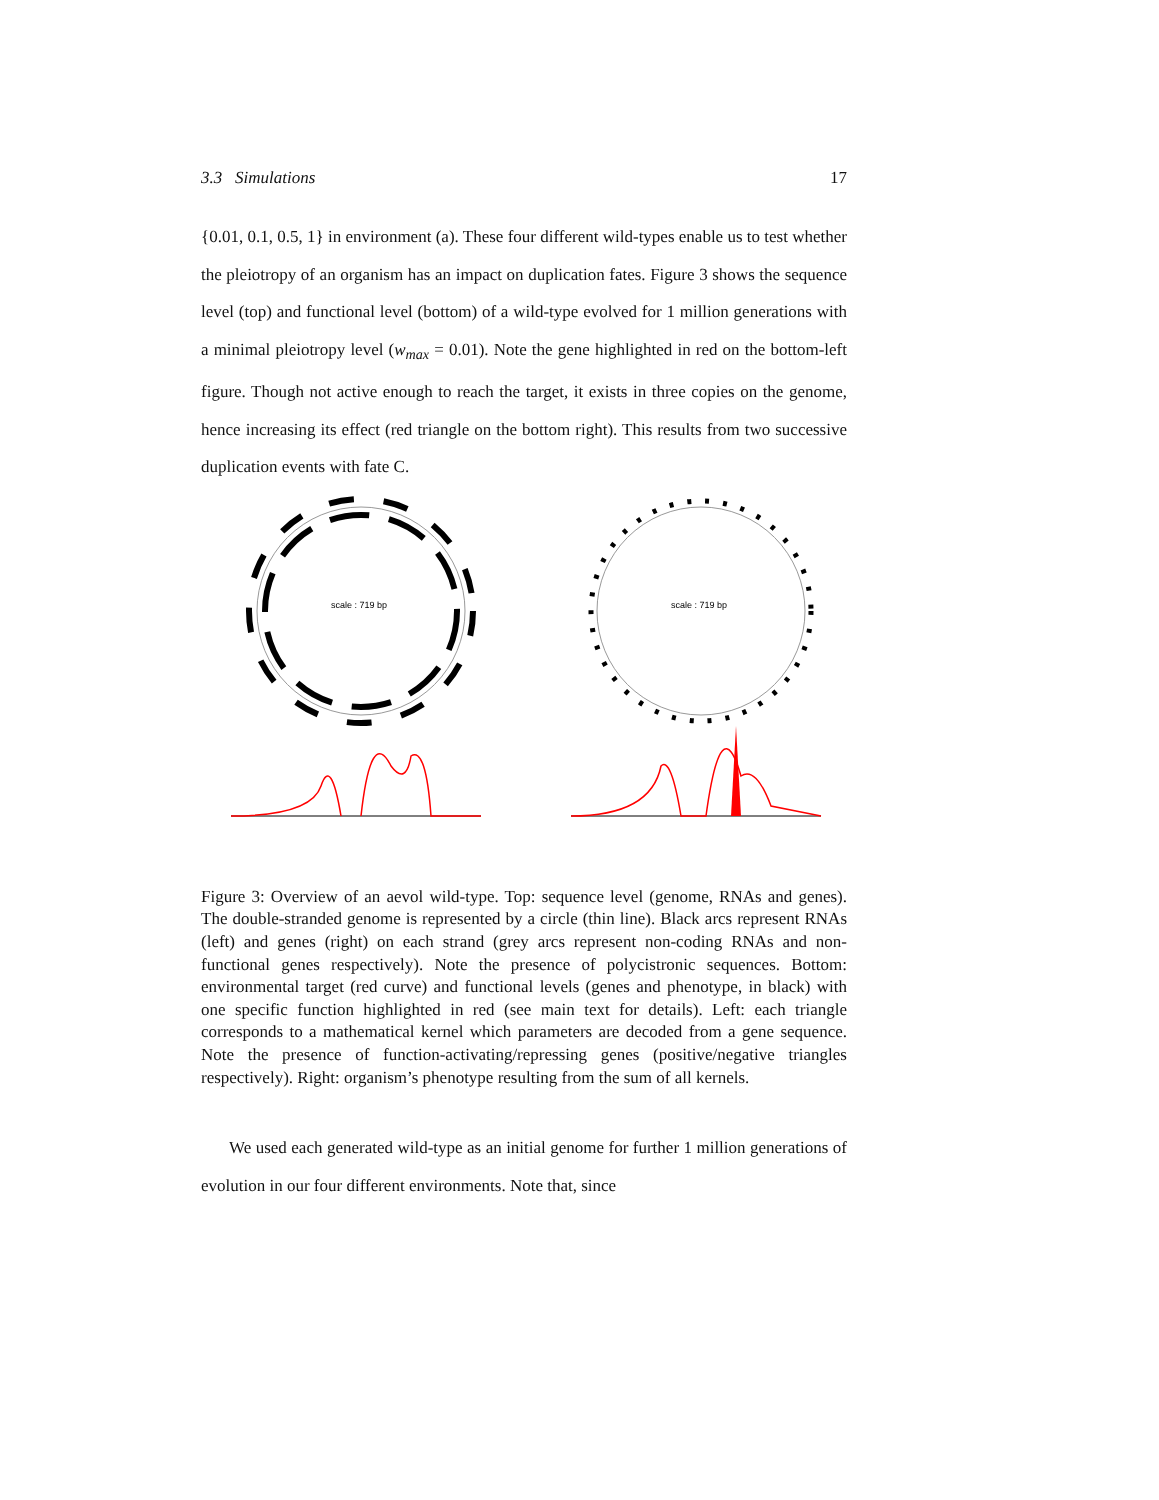3.3 Simulations 17
{0.01, 0.1, 0.5, 1} in environment (a). These four different wild-types enable us to test whether the pleiotropy of an organism has an impact on duplication fates. Figure 3 shows the sequence level (top) and functional level (bottom) of a wild-type evolved for 1 million generations with a minimal pleiotropy level (w<sub>max</sub> = 0.01). Note the gene highlighted in red on the bottom-left figure. Though not active enough to reach the target, it exists in three copies on the genome, hence increasing its effect (red triangle on the bottom right). This results from two successive duplication events with fate C.
scale : 719 bp
scale : 719 bp
Figure 3: Overview of an aevol wild-type. Top: sequence level (genome, RNAs and genes). The double-stranded genome is represented by a circle (thin line). Black arcs represent RNAs (left) and genes (right) on each strand (grey arcs represent non-coding RNAs and non-functional genes respectively). Note the presence of polycistronic sequences. Bottom: environmental target (red curve) and functional levels (genes and phenotype, in black) with one specific function highlighted in red (see main text for details). Left: each triangle corresponds to a mathematical kernel which parameters are decoded from a gene sequence. Note the presence of function-activating/repressing genes (positive/negative triangles respectively). Right: organism’s phenotype resulting from the sum of all kernels.
We used each generated wild-type as an initial genome for further 1 million generations of evolution in our four different environments. Note that, since